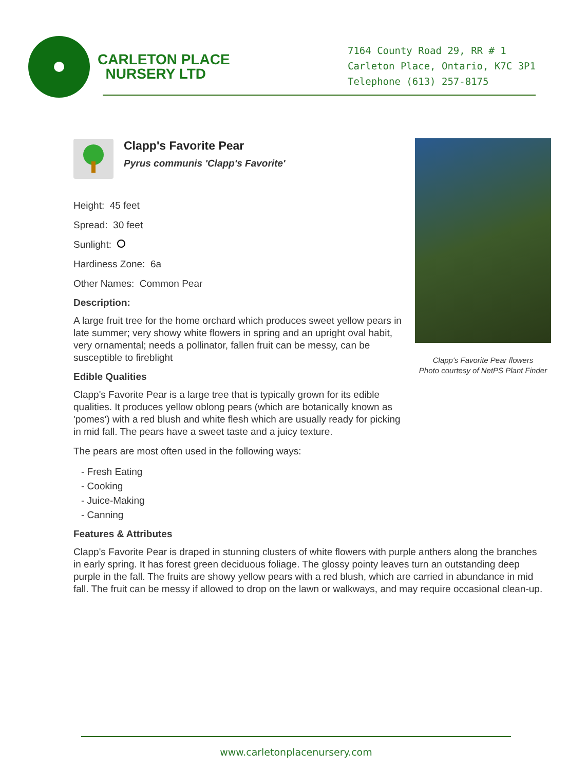CARLETON PLACE
NURSERY LTD
7164 County Road 29, RR # 1
Carleton Place, Ontario, K7C 3P1
Telephone (613) 257-8175
Clapp's Favorite Pear
Pyrus communis 'Clapp's Favorite'
Height: 45 feet
Spread: 30 feet
Sunlight:
Hardiness Zone: 6a
Other Names: Common Pear
Description:
A large fruit tree for the home orchard which produces sweet yellow pears in late summer; very showy white flowers in spring and an upright oval habit, very ornamental; needs a pollinator, fallen fruit can be messy, can be susceptible to fireblight
Edible Qualities
Clapp's Favorite Pear is a large tree that is typically grown for its edible qualities. It produces yellow oblong pears (which are botanically known as 'pomes') with a red blush and white flesh which are usually ready for picking in mid fall. The pears have a sweet taste and a juicy texture.
The pears are most often used in the following ways:
- Fresh Eating
- Cooking
- Juice-Making
- Canning
Features & Attributes
Clapp's Favorite Pear is draped in stunning clusters of white flowers with purple anthers along the branches in early spring. It has forest green deciduous foliage. The glossy pointy leaves turn an outstanding deep purple in the fall. The fruits are showy yellow pears with a red blush, which are carried in abundance in mid fall. The fruit can be messy if allowed to drop on the lawn or walkways, and may require occasional clean-up.
Clapp's Favorite Pear flowers
Photo courtesy of NetPS Plant Finder
www.carletonplacenursery.com